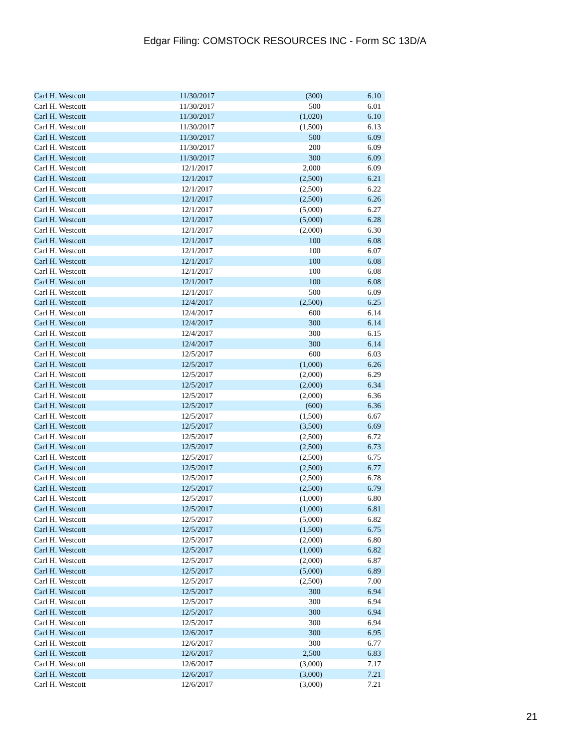Edgar Filing: COMSTOCK RESOURCES INC - Form SC 13D/A
| Carl H. Westcott | 11/30/2017 | (300) | 6.10 |
| Carl H. Westcott | 11/30/2017 | 500 | 6.01 |
| Carl H. Westcott | 11/30/2017 | (1,020) | 6.10 |
| Carl H. Westcott | 11/30/2017 | (1,500) | 6.13 |
| Carl H. Westcott | 11/30/2017 | 500 | 6.09 |
| Carl H. Westcott | 11/30/2017 | 200 | 6.09 |
| Carl H. Westcott | 11/30/2017 | 300 | 6.09 |
| Carl H. Westcott | 12/1/2017 | 2,000 | 6.09 |
| Carl H. Westcott | 12/1/2017 | (2,500) | 6.21 |
| Carl H. Westcott | 12/1/2017 | (2,500) | 6.22 |
| Carl H. Westcott | 12/1/2017 | (2,500) | 6.26 |
| Carl H. Westcott | 12/1/2017 | (5,000) | 6.27 |
| Carl H. Westcott | 12/1/2017 | (5,000) | 6.28 |
| Carl H. Westcott | 12/1/2017 | (2,000) | 6.30 |
| Carl H. Westcott | 12/1/2017 | 100 | 6.08 |
| Carl H. Westcott | 12/1/2017 | 100 | 6.07 |
| Carl H. Westcott | 12/1/2017 | 100 | 6.08 |
| Carl H. Westcott | 12/1/2017 | 100 | 6.08 |
| Carl H. Westcott | 12/1/2017 | 100 | 6.08 |
| Carl H. Westcott | 12/1/2017 | 500 | 6.09 |
| Carl H. Westcott | 12/4/2017 | (2,500) | 6.25 |
| Carl H. Westcott | 12/4/2017 | 600 | 6.14 |
| Carl H. Westcott | 12/4/2017 | 300 | 6.14 |
| Carl H. Westcott | 12/4/2017 | 300 | 6.15 |
| Carl H. Westcott | 12/4/2017 | 300 | 6.14 |
| Carl H. Westcott | 12/5/2017 | 600 | 6.03 |
| Carl H. Westcott | 12/5/2017 | (1,000) | 6.26 |
| Carl H. Westcott | 12/5/2017 | (2,000) | 6.29 |
| Carl H. Westcott | 12/5/2017 | (2,000) | 6.34 |
| Carl H. Westcott | 12/5/2017 | (2,000) | 6.36 |
| Carl H. Westcott | 12/5/2017 | (600) | 6.36 |
| Carl H. Westcott | 12/5/2017 | (1,500) | 6.67 |
| Carl H. Westcott | 12/5/2017 | (3,500) | 6.69 |
| Carl H. Westcott | 12/5/2017 | (2,500) | 6.72 |
| Carl H. Westcott | 12/5/2017 | (2,500) | 6.73 |
| Carl H. Westcott | 12/5/2017 | (2,500) | 6.75 |
| Carl H. Westcott | 12/5/2017 | (2,500) | 6.77 |
| Carl H. Westcott | 12/5/2017 | (2,500) | 6.78 |
| Carl H. Westcott | 12/5/2017 | (2,500) | 6.79 |
| Carl H. Westcott | 12/5/2017 | (1,000) | 6.80 |
| Carl H. Westcott | 12/5/2017 | (1,000) | 6.81 |
| Carl H. Westcott | 12/5/2017 | (5,000) | 6.82 |
| Carl H. Westcott | 12/5/2017 | (1,500) | 6.75 |
| Carl H. Westcott | 12/5/2017 | (2,000) | 6.80 |
| Carl H. Westcott | 12/5/2017 | (1,000) | 6.82 |
| Carl H. Westcott | 12/5/2017 | (2,000) | 6.87 |
| Carl H. Westcott | 12/5/2017 | (5,000) | 6.89 |
| Carl H. Westcott | 12/5/2017 | (2,500) | 7.00 |
| Carl H. Westcott | 12/5/2017 | 300 | 6.94 |
| Carl H. Westcott | 12/5/2017 | 300 | 6.94 |
| Carl H. Westcott | 12/5/2017 | 300 | 6.94 |
| Carl H. Westcott | 12/5/2017 | 300 | 6.94 |
| Carl H. Westcott | 12/6/2017 | 300 | 6.95 |
| Carl H. Westcott | 12/6/2017 | 300 | 6.77 |
| Carl H. Westcott | 12/6/2017 | 2,500 | 6.83 |
| Carl H. Westcott | 12/6/2017 | (3,000) | 7.17 |
| Carl H. Westcott | 12/6/2017 | (3,000) | 7.21 |
| Carl H. Westcott | 12/6/2017 | (3,000) | 7.21 |
21